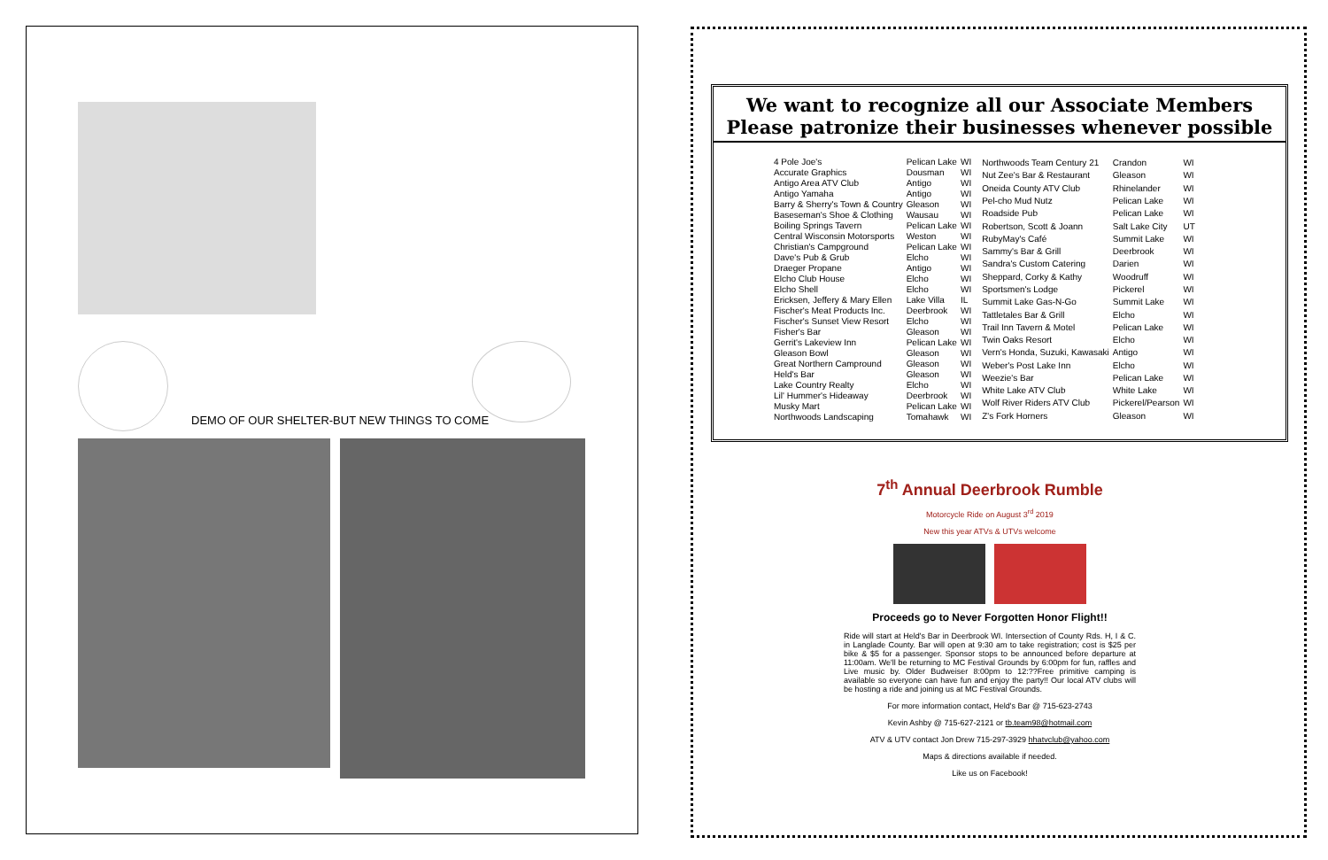DEMO OF OUR SHELTER-BUT NEW THINGS TO COME
We want to recognize all our Associate Members
Please patronize their businesses whenever possible
| 4 Pole Joe's | Pelican Lake | WI |
| Accurate Graphics | Dousman | WI |
| Antigo Area ATV Club | Antigo | WI |
| Antigo Yamaha | Antigo | WI |
| Barry & Sherry's Town & Country | Gleason | WI |
| Baseseman's Shoe & Clothing | Wausau | WI |
| Boiling Springs Tavern | Pelican Lake | WI |
| Central Wisconsin Motorsports | Weston | WI |
| Christian's Campground | Pelican Lake | WI |
| Dave's Pub & Grub | Elcho | WI |
| Draeger Propane | Antigo | WI |
| Elcho Club House | Elcho | WI |
| Elcho Shell | Elcho | WI |
| Ericksen, Jeffery & Mary Ellen | Lake Villa | IL |
| Fischer's Meat Products Inc. | Deerbrook | WI |
| Fischer's Sunset View Resort | Elcho | WI |
| Fisher's Bar | Gleason | WI |
| Gerrit's Lakeview Inn | Pelican Lake | WI |
| Gleason Bowl | Gleason | WI |
| Great Northern Campround | Gleason | WI |
| Held's Bar | Gleason | WI |
| Lake Country Realty | Elcho | WI |
| Lil' Hummer's Hideaway | Deerbrook | WI |
| Musky Mart | Pelican Lake | WI |
| Northwoods Landscaping | Tomahawk | WI |
| Northwoods Team Century 21 | Crandon | WI |
| Nut Zee's Bar & Restaurant | Gleason | WI |
| Oneida County ATV Club | Rhinelander | WI |
| Pel-cho Mud Nutz | Pelican Lake | WI |
| Roadside Pub | Pelican Lake | WI |
| Robertson, Scott & Joann | Salt Lake City | UT |
| RubyMay's Café | Summit Lake | WI |
| Sammy's Bar & Grill | Deerbrook | WI |
| Sandra's Custom Catering | Darien | WI |
| Sheppard, Corky & Kathy | Woodruff | WI |
| Sportsmen's Lodge | Pickerel | WI |
| Summit Lake Gas-N-Go | Summit Lake | WI |
| Tattletales Bar & Grill | Elcho | WI |
| Trail Inn Tavern & Motel | Pelican Lake | WI |
| Twin Oaks Resort | Elcho | WI |
| Vern's Honda, Suzuki, Kawasaki | Antigo | WI |
| Weber's Post Lake Inn | Elcho | WI |
| Weezie's Bar | Pelican Lake | WI |
| White Lake ATV Club | White Lake | WI |
| Wolf River Riders ATV Club | Pickerel/Pearson | WI |
| Z's Fork Horners | Gleason | WI |
7<sup>th</sup> Annual Deerbrook Rumble
Motorcycle Ride on August 3<sup>rd</sup> 2019
New this year ATVs & UTVs welcome
Proceeds go to Never Forgotten Honor Flight!!
Ride will start at Held's Bar in Deerbrook WI. Intersection of County Rds. H, I & C. in Langlade County. Bar will open at 9:30 am to take registration; cost is $25 per bike & $5 for a passenger. Sponsor stops to be announced before departure at 11:00am. We'll be returning to MC Festival Grounds by 6:00pm for fun, raffles and Live music by. Older Budweiser 8:00pm to 12:??Free primitive camping is available so everyone can have fun and enjoy the party!! Our local ATV clubs will be hosting a ride and joining us at MC Festival Grounds.
For more information contact, Held's Bar @ 715-623-2743
Kevin Ashby @ 715-627-2121 or tb.team98@hotmail.com
ATV & UTV contact Jon Drew 715-297-3929 hhatvclub@yahoo.com
Maps & directions available if needed.
Like us on Facebook!